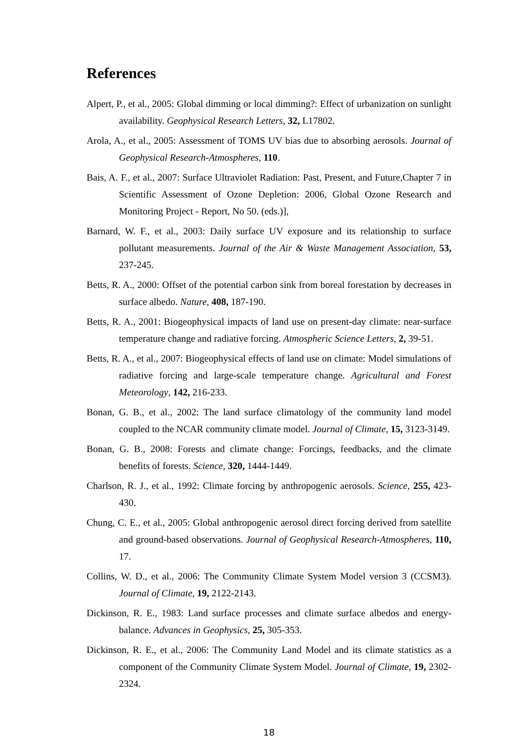References
Alpert, P., et al., 2005: Global dimming or local dimming?: Effect of urbanization on sunlight availability. Geophysical Research Letters, 32, L17802.
Arola, A., et al., 2005: Assessment of TOMS UV bias due to absorbing aerosols. Journal of Geophysical Research-Atmospheres, 110.
Bais, A. F., et al., 2007: Surface Ultraviolet Radiation: Past, Present, and Future,Chapter 7 in Scientific Assessment of Ozone Depletion: 2006, Global Ozone Research and Monitoring Project - Report, No 50. (eds.)],
Barnard, W. F., et al., 2003: Daily surface UV exposure and its relationship to surface pollutant measurements. Journal of the Air & Waste Management Association, 53, 237-245.
Betts, R. A., 2000: Offset of the potential carbon sink from boreal forestation by decreases in surface albedo. Nature, 408, 187-190.
Betts, R. A., 2001: Biogeophysical impacts of land use on present-day climate: near-surface temperature change and radiative forcing. Atmospheric Science Letters, 2, 39-51.
Betts, R. A., et al., 2007: Biogeophysical effects of land use on climate: Model simulations of radiative forcing and large-scale temperature change. Agricultural and Forest Meteorology, 142, 216-233.
Bonan, G. B., et al., 2002: The land surface climatology of the community land model coupled to the NCAR community climate model. Journal of Climate, 15, 3123-3149.
Bonan, G. B., 2008: Forests and climate change: Forcings, feedbacks, and the climate benefits of forests. Science, 320, 1444-1449.
Charlson, R. J., et al., 1992: Climate forcing by anthropogenic aerosols. Science, 255, 423-430.
Chung, C. E., et al., 2005: Global anthropogenic aerosol direct forcing derived from satellite and ground-based observations. Journal of Geophysical Research-Atmospheres, 110, 17.
Collins, W. D., et al., 2006: The Community Climate System Model version 3 (CCSM3). Journal of Climate, 19, 2122-2143.
Dickinson, R. E., 1983: Land surface processes and climate surface albedos and energy-balance. Advances in Geophysics, 25, 305-353.
Dickinson, R. E., et al., 2006: The Community Land Model and its climate statistics as a component of the Community Climate System Model. Journal of Climate, 19, 2302-2324.
18